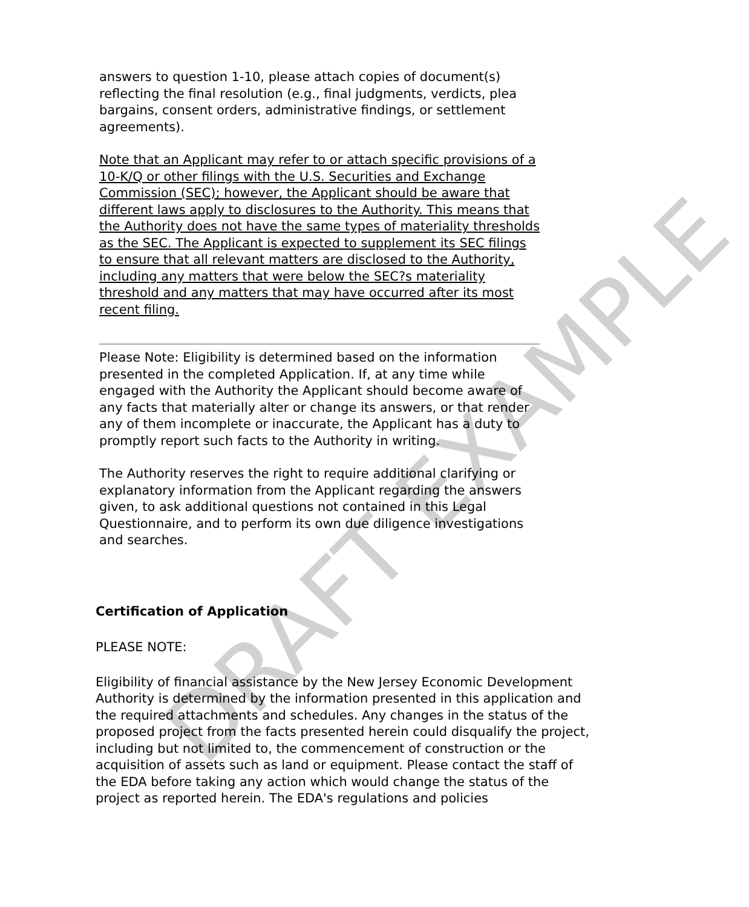answers to question 1-10, please attach copies of document(s) reflecting the final resolution (e.g., final judgments, verdicts, plea bargains, consent orders, administrative findings, or settlement agreements).
Note that an Applicant may refer to or attach specific provisions of a 10-K/Q or other filings with the U.S. Securities and Exchange Commission (SEC); however, the Applicant should be aware that different laws apply to disclosures to the Authority. This means that the Authority does not have the same types of materiality thresholds as the SEC. The Applicant is expected to supplement its SEC filings to ensure that all relevant matters are disclosed to the Authority, including any matters that were below the SEC?s materiality threshold and any matters that may have occurred after its most recent filing.
Please Note: Eligibility is determined based on the information presented in the completed Application. If, at any time while engaged with the Authority the Applicant should become aware of any facts that materially alter or change its answers, or that render any of them incomplete or inaccurate, the Applicant has a duty to promptly report such facts to the Authority in writing.
The Authority reserves the right to require additional clarifying or explanatory information from the Applicant regarding the answers given, to ask additional questions not contained in this Legal Questionnaire, and to perform its own due diligence investigations and searches.
Certification of Application
PLEASE NOTE:
Eligibility of financial assistance by the New Jersey Economic Development Authority is determined by the information presented in this application and the required attachments and schedules. Any changes in the status of the proposed project from the facts presented herein could disqualify the project, including but not limited to, the commencement of construction or the acquisition of assets such as land or equipment. Please contact the staff of the EDA before taking any action which would change the status of the project as reported herein. The EDA's regulations and policies
DRAFT EXAMPLE